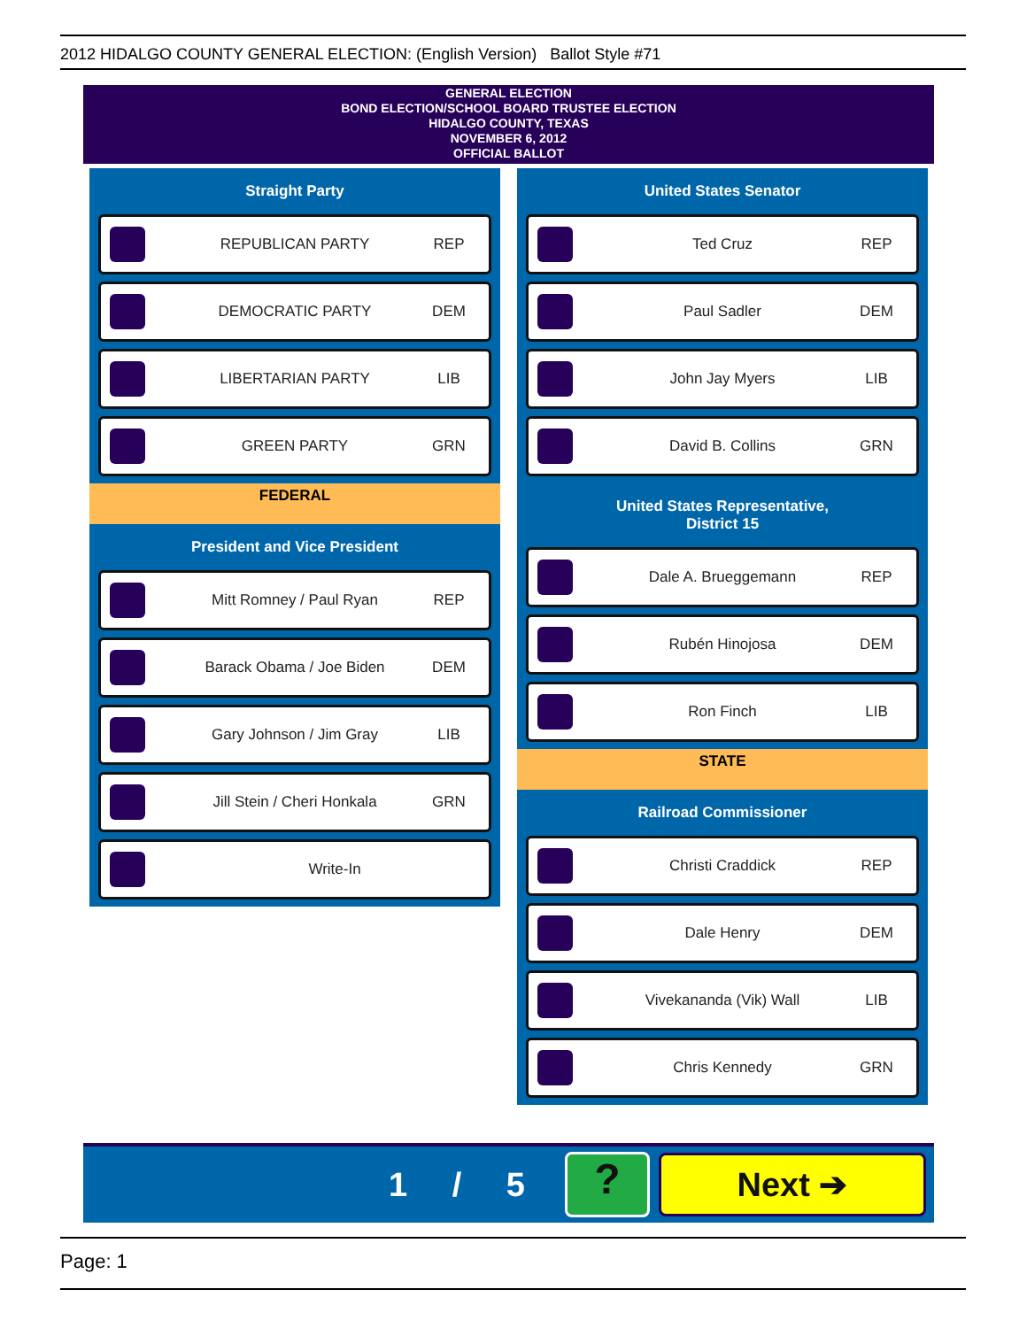2012 HIDALGO COUNTY GENERAL ELECTION: (English Version) Ballot Style #71
GENERAL ELECTION
BOND ELECTION/SCHOOL BOARD TRUSTEE ELECTION
HIDALGO COUNTY, TEXAS
NOVEMBER 6, 2012
OFFICIAL BALLOT
Straight Party
REPUBLICAN PARTY REP
DEMOCRATIC PARTY DEM
LIBERTARIAN PARTY LIB
GREEN PARTY GRN
FEDERAL
President and Vice President
Mitt Romney / Paul Ryan REP
Barack Obama / Joe Biden DEM
Gary Johnson / Jim Gray LIB
Jill Stein / Cheri Honkala GRN
Write-In
United States Senator
Ted Cruz REP
Paul Sadler DEM
John Jay Myers LIB
David B. Collins GRN
United States Representative,
District 15
Dale A. Brueggemann REP
Rubén Hinojosa DEM
Ron Finch LIB
STATE
Railroad Commissioner
Christi Craddick REP
Dale Henry DEM
Vivekananda (Vik) Wall LIB
Chris Kennedy GRN
1 / 5 ? Next ➔
Page: 1